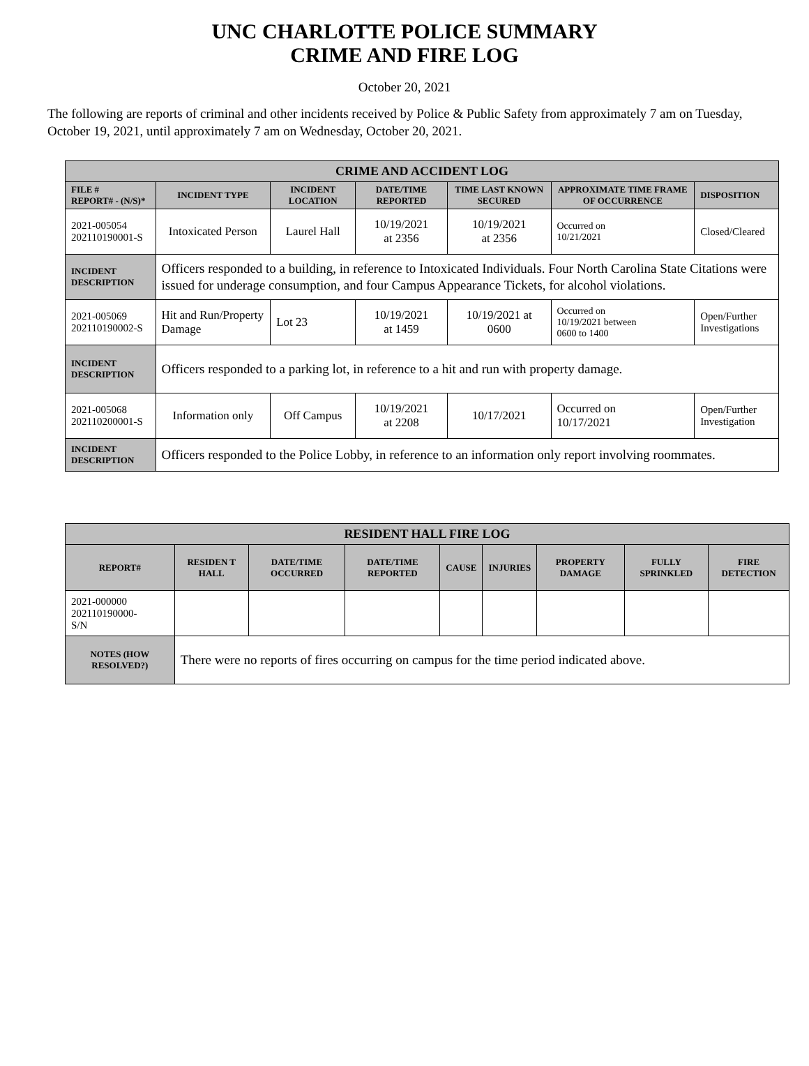UNC CHARLOTTE POLICE SUMMARY
CRIME AND FIRE LOG
October 20, 2021
The following are reports of criminal and other incidents received by Police & Public Safety from approximately 7 am on Tuesday, October 19, 2021, until approximately 7 am on Wednesday, October 20, 2021.
| CRIME AND ACCIDENT LOG | | | | | | |
| --- | --- | --- | --- | --- | --- | --- |
| FILE # REPORT# - (N/S)* | INCIDENT TYPE | INCIDENT LOCATION | DATE/TIME REPORTED | TIME LAST KNOWN SECURED | APPROXIMATE TIME FRAME OF OCCURRENCE | DISPOSITION |
| 2021-005054 202110190001-S | Intoxicated Person | Laurel Hall | 10/19/2021 at 2356 | 10/19/2021 at 2356 | Occurred on 10/21/2021 | Closed/Cleared |
| INCIDENT DESCRIPTION | Officers responded to a building, in reference to Intoxicated Individuals. Four North Carolina State Citations were issued for underage consumption, and four Campus Appearance Tickets, for alcohol violations. | | | | | |
| 2021-005069 202110190002-S | Hit and Run/Property Damage | Lot 23 | 10/19/2021 at 1459 | 10/19/2021 at 0600 | Occurred on 10/19/2021 between 0600 to 1400 | Open/Further Investigations |
| INCIDENT DESCRIPTION | Officers responded to a parking lot, in reference to a hit and run with property damage. | | | | | |
| 2021-005068 202110200001-S | Information only | Off Campus | 10/19/2021 at 2208 | 10/17/2021 | Occurred on 10/17/2021 | Open/Further Investigation |
| INCIDENT DESCRIPTION | Officers responded to the Police Lobby, in reference to an information only report involving roommates. | | | | | |
| RESIDENT HALL FIRE LOG | | | | | | | | |
| --- | --- | --- | --- | --- | --- | --- | --- | --- |
| REPORT# | RESIDEN T HALL | DATE/TIME OCCURRED | DATE/TIME REPORTED | CAUSE | INJURIES | PROPERTY DAMAGE | FULLY SPRINKLED | FIRE DETECTION |
| 2021-000000 202110190000- S/N | | | | | | | | |
| NOTES (HOW RESOLVED?) | There were no reports of fires occurring on campus for the time period indicated above. | | | | | | | |